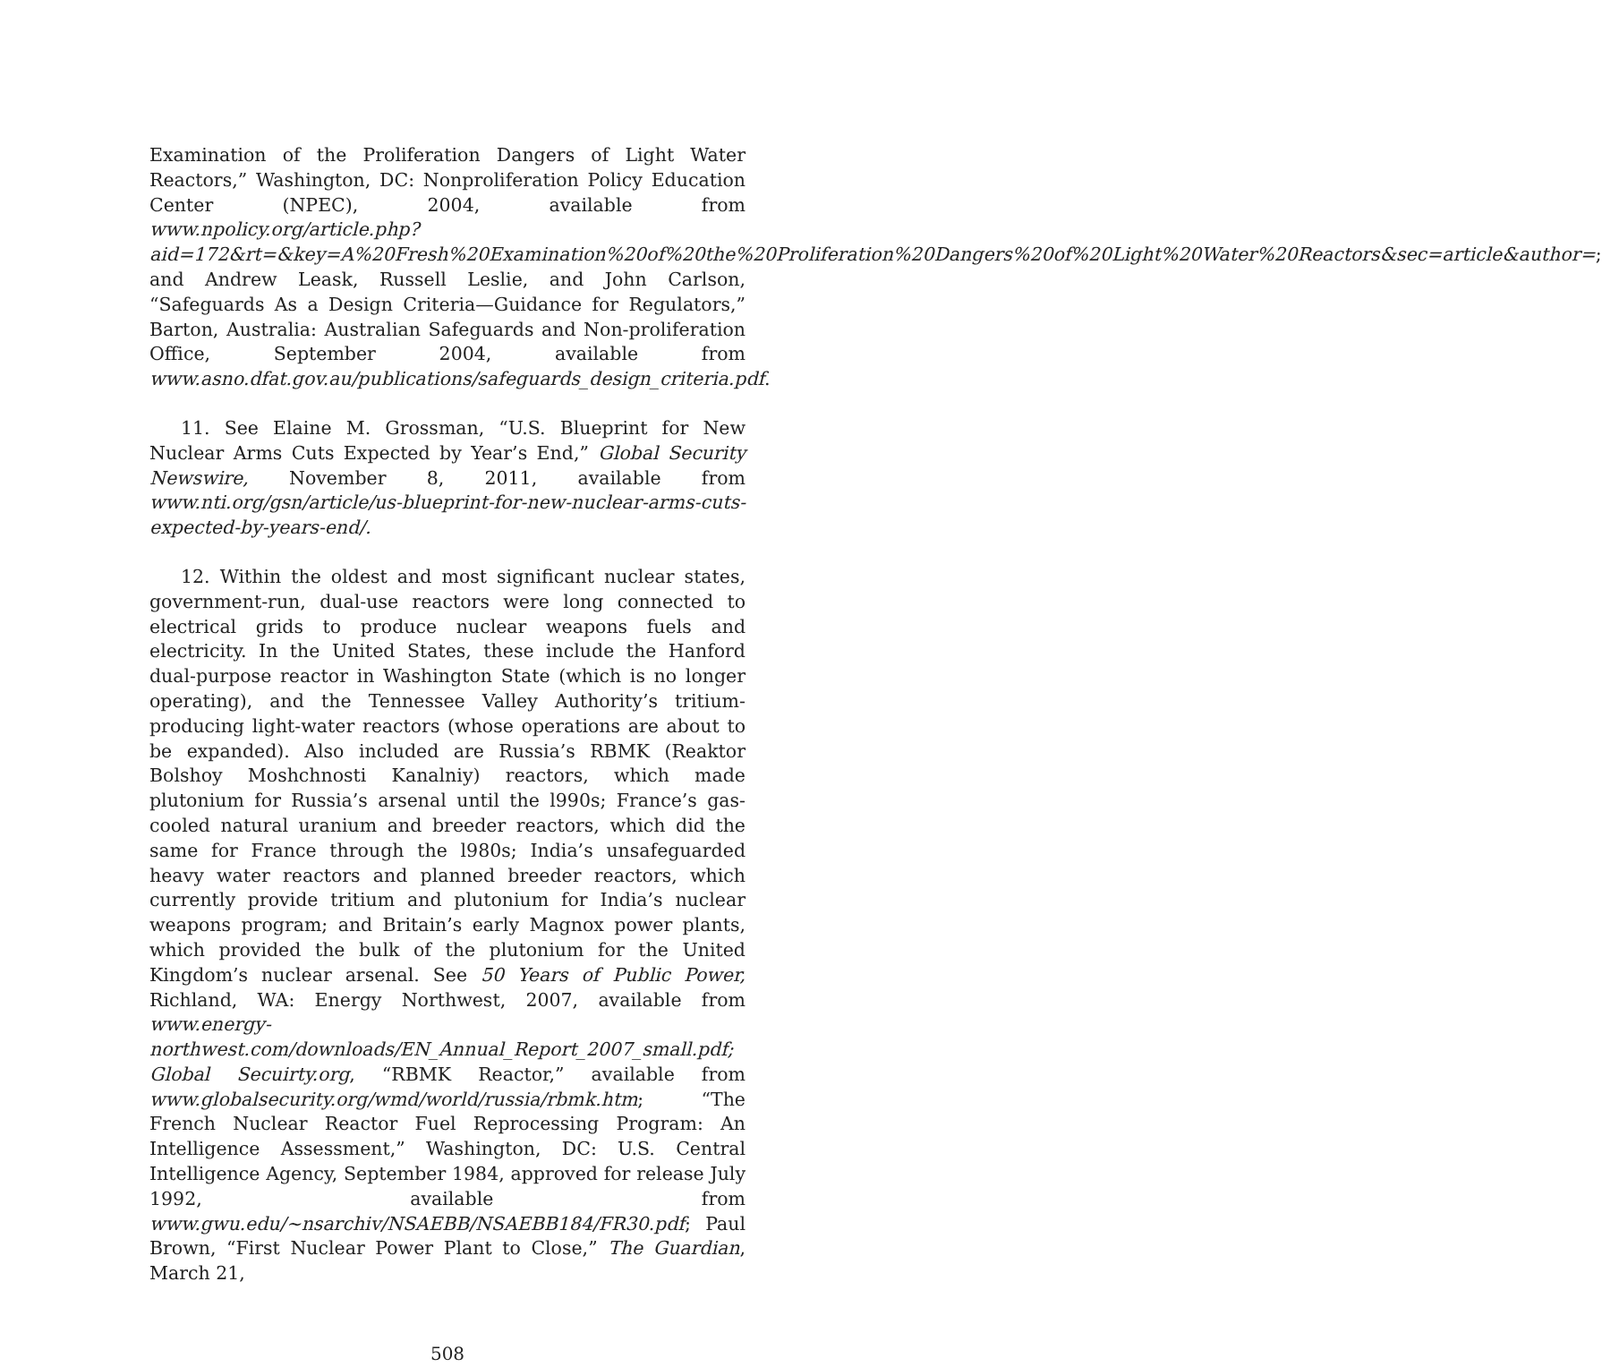Examination of the Proliferation Dangers of Light Water Reactors,” Washington, DC: Nonproliferation Policy Education Center (NPEC), 2004, available from www.npolicy.org/article.php?aid=172&rt=&key=A%20Fresh%20Examination%20of%20the%20Proliferation%20Dangers%20of%20Light%20Water%20Reactors&sec=article&author=; and Andrew Leask, Russell Leslie, and John Carlson, “Safeguards As a Design Criteria—Guidance for Regulators,” Barton, Australia: Australian Safeguards and Non-proliferation Office, September 2004, available from www.asno.dfat.gov.au/publications/safeguards_design_criteria.pdf.
11. See Elaine M. Grossman, “U.S. Blueprint for New Nuclear Arms Cuts Expected by Year’s End,” Global Security Newswire, November 8, 2011, available from www.nti.org/gsn/article/us-blueprint-for-new-nuclear-arms-cuts-expected-by-years-end/.
12. Within the oldest and most significant nuclear states, government-run, dual-use reactors were long connected to electrical grids to produce nuclear weapons fuels and electricity. In the United States, these include the Hanford dual-purpose reactor in Washington State (which is no longer operating), and the Tennessee Valley Authority’s tritium-producing light-water reactors (whose operations are about to be expanded). Also included are Russia’s RBMK (Reaktor Bolshoy Moshchnosti Kanalniy) reactors, which made plutonium for Russia’s arsenal until the l990s; France’s gas-cooled natural uranium and breeder reactors, which did the same for France through the l980s; India’s unsafeguarded heavy water reactors and planned breeder reactors, which currently provide tritium and plutonium for India’s nuclear weapons program; and Britain’s early Magnox power plants, which provided the bulk of the plutonium for the United Kingdom’s nuclear arsenal. See 50 Years of Public Power, Richland, WA: Energy Northwest, 2007, available from www.energy-northwest.com/downloads/EN_Annual_Report_2007_small.pdf; Global Secuirty.org, “RBMK Reactor,” available from www.globalsecurity.org/wmd/world/russia/rbmk.htm; “The French Nuclear Reactor Fuel Reprocessing Program: An Intelligence Assessment,” Washington, DC: U.S. Central Intelligence Agency, September 1984, approved for release July 1992, available from www.gwu.edu/~nsarchiv/NSAEBB/NSAEBB184/FR30.pdf; Paul Brown, “First Nuclear Power Plant to Close,” The Guardian, March 21,
508